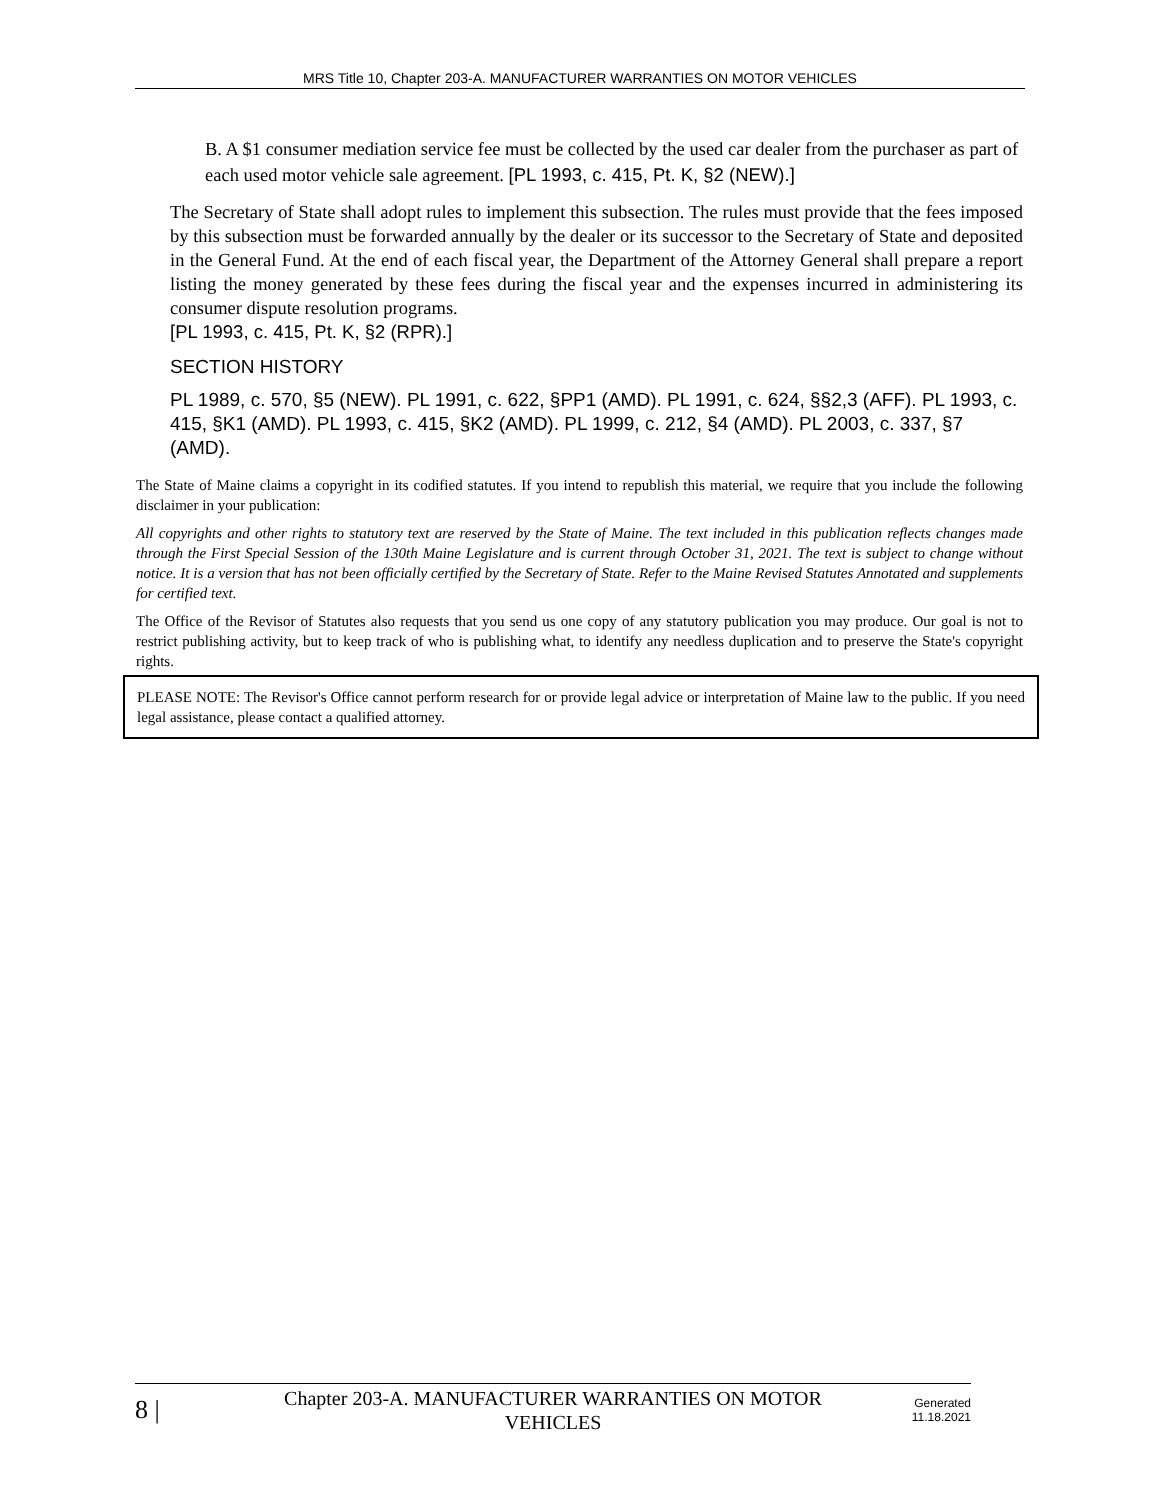MRS Title 10, Chapter 203-A. MANUFACTURER WARRANTIES ON MOTOR VEHICLES
B. A $1 consumer mediation service fee must be collected by the used car dealer from the purchaser as part of each used motor vehicle sale agreement. [PL 1993, c. 415, Pt. K, §2 (NEW).]
The Secretary of State shall adopt rules to implement this subsection. The rules must provide that the fees imposed by this subsection must be forwarded annually by the dealer or its successor to the Secretary of State and deposited in the General Fund. At the end of each fiscal year, the Department of the Attorney General shall prepare a report listing the money generated by these fees during the fiscal year and the expenses incurred in administering its consumer dispute resolution programs.
[PL 1993, c. 415, Pt. K, §2 (RPR).]
SECTION HISTORY
PL 1989, c. 570, §5 (NEW). PL 1991, c. 622, §PP1 (AMD). PL 1991, c. 624, §§2,3 (AFF). PL 1993, c. 415, §K1 (AMD). PL 1993, c. 415, §K2 (AMD). PL 1999, c. 212, §4 (AMD). PL 2003, c. 337, §7 (AMD).
The State of Maine claims a copyright in its codified statutes. If you intend to republish this material, we require that you include the following disclaimer in your publication:
All copyrights and other rights to statutory text are reserved by the State of Maine. The text included in this publication reflects changes made through the First Special Session of the 130th Maine Legislature and is current through October 31, 2021. The text is subject to change without notice. It is a version that has not been officially certified by the Secretary of State. Refer to the Maine Revised Statutes Annotated and supplements for certified text.
The Office of the Revisor of Statutes also requests that you send us one copy of any statutory publication you may produce. Our goal is not to restrict publishing activity, but to keep track of who is publishing what, to identify any needless duplication and to preserve the State's copyright rights.
PLEASE NOTE: The Revisor's Office cannot perform research for or provide legal advice or interpretation of Maine law to the public. If you need legal assistance, please contact a qualified attorney.
8 |
Chapter 203-A. MANUFACTURER WARRANTIES ON MOTOR VEHICLES
Generated
11.18.2021